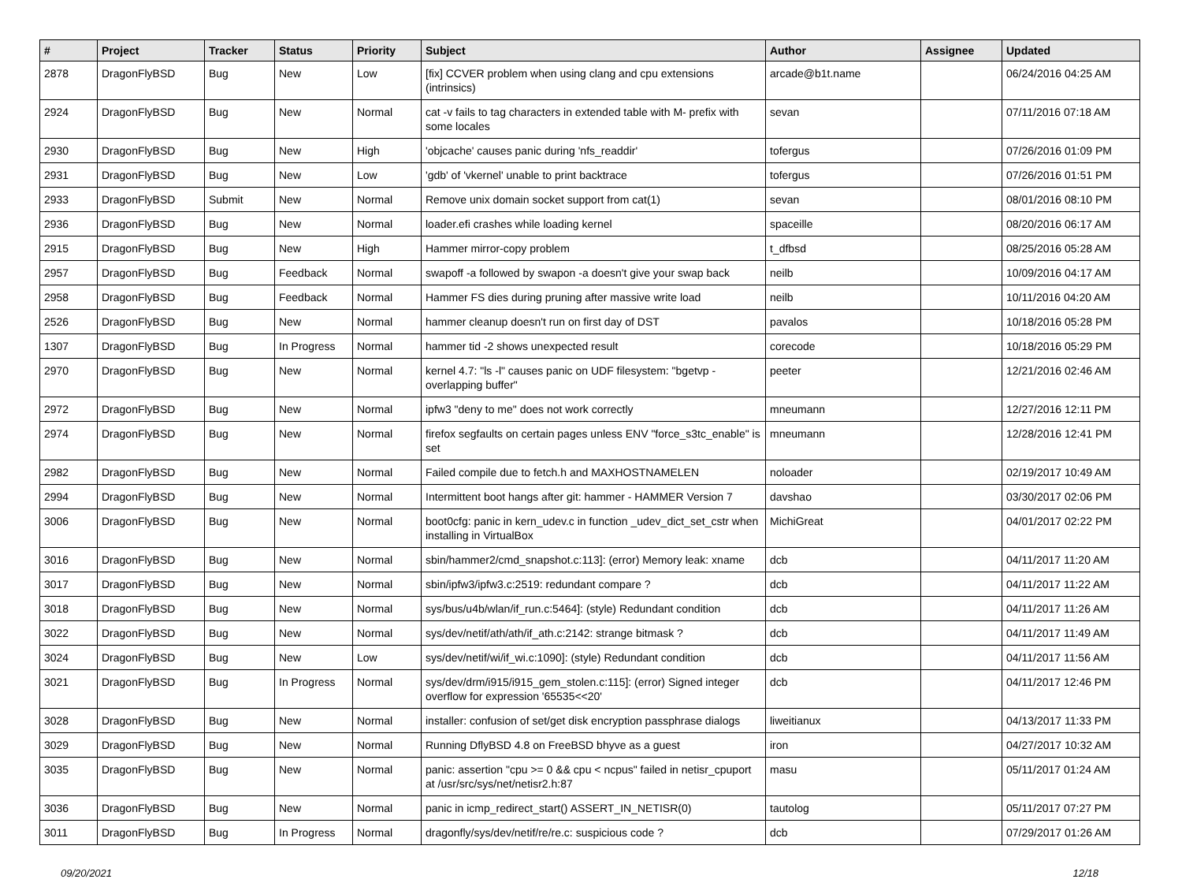| # | Project | Tracker | Status | Priority | Subject | Author | Assignee | Updated |
| --- | --- | --- | --- | --- | --- | --- | --- | --- |
| 2878 | DragonFlyBSD | Bug | New | Low | [fix] CCVER problem when using clang and cpu extensions (intrinsics) | arcade@b1t.name | | 06/24/2016 04:25 AM |
| 2924 | DragonFlyBSD | Bug | New | Normal | cat -v fails to tag characters in extended table with M- prefix with some locales | sevan | | 07/11/2016 07:18 AM |
| 2930 | DragonFlyBSD | Bug | New | High | 'objcache' causes panic during 'nfs_readdir' | tofergus | | 07/26/2016 01:09 PM |
| 2931 | DragonFlyBSD | Bug | New | Low | 'gdb' of 'vkernel' unable to print backtrace | tofergus | | 07/26/2016 01:51 PM |
| 2933 | DragonFlyBSD | Submit | New | Normal | Remove unix domain socket support from cat(1) | sevan | | 08/01/2016 08:10 PM |
| 2936 | DragonFlyBSD | Bug | New | Normal | loader.efi crashes while loading kernel | spaceille | | 08/20/2016 06:17 AM |
| 2915 | DragonFlyBSD | Bug | New | High | Hammer mirror-copy problem | t_dfbsd | | 08/25/2016 05:28 AM |
| 2957 | DragonFlyBSD | Bug | Feedback | Normal | swapoff -a followed by swapon -a doesn't give your swap back | neilb | | 10/09/2016 04:17 AM |
| 2958 | DragonFlyBSD | Bug | Feedback | Normal | Hammer FS dies during pruning after massive write load | neilb | | 10/11/2016 04:20 AM |
| 2526 | DragonFlyBSD | Bug | New | Normal | hammer cleanup doesn't run on first day of DST | pavalos | | 10/18/2016 05:28 PM |
| 1307 | DragonFlyBSD | Bug | In Progress | Normal | hammer tid -2 shows unexpected result | corecode | | 10/18/2016 05:29 PM |
| 2970 | DragonFlyBSD | Bug | New | Normal | kernel 4.7: "ls -l" causes panic on UDF filesystem: "bgetvp - overlapping buffer" | peeter | | 12/21/2016 02:46 AM |
| 2972 | DragonFlyBSD | Bug | New | Normal | ipfw3 "deny to me" does not work correctly | mneumann | | 12/27/2016 12:11 PM |
| 2974 | DragonFlyBSD | Bug | New | Normal | firefox segfaults on certain pages unless ENV "force_s3tc_enable" is set | mneumann | | 12/28/2016 12:41 PM |
| 2982 | DragonFlyBSD | Bug | New | Normal | Failed compile due to fetch.h and MAXHOSTNAMELEN | noloader | | 02/19/2017 10:49 AM |
| 2994 | DragonFlyBSD | Bug | New | Normal | Intermittent boot hangs after git: hammer - HAMMER Version 7 | davshao | | 03/30/2017 02:06 PM |
| 3006 | DragonFlyBSD | Bug | New | Normal | boot0cfg: panic in kern_udev.c in function _udev_dict_set_cstr when installing in VirtualBox | MichiGreat | | 04/01/2017 02:22 PM |
| 3016 | DragonFlyBSD | Bug | New | Normal | sbin/hammer2/cmd_snapshot.c:113]: (error) Memory leak: xname | dcb | | 04/11/2017 11:20 AM |
| 3017 | DragonFlyBSD | Bug | New | Normal | sbin/ipfw3/ipfw3.c:2519: redundant compare ? | dcb | | 04/11/2017 11:22 AM |
| 3018 | DragonFlyBSD | Bug | New | Normal | sys/bus/u4b/wlan/if_run.c:5464]: (style) Redundant condition | dcb | | 04/11/2017 11:26 AM |
| 3022 | DragonFlyBSD | Bug | New | Normal | sys/dev/netif/ath/ath/if_ath.c:2142: strange bitmask ? | dcb | | 04/11/2017 11:49 AM |
| 3024 | DragonFlyBSD | Bug | New | Low | sys/dev/netif/wi/if_wi.c:1090]: (style) Redundant condition | dcb | | 04/11/2017 11:56 AM |
| 3021 | DragonFlyBSD | Bug | In Progress | Normal | sys/dev/drm/i915/i915_gem_stolen.c:115]: (error) Signed integer overflow for expression '65535<<20' | dcb | | 04/11/2017 12:46 PM |
| 3028 | DragonFlyBSD | Bug | New | Normal | installer: confusion of set/get disk encryption passphrase dialogs | liweitianux | | 04/13/2017 11:33 PM |
| 3029 | DragonFlyBSD | Bug | New | Normal | Running DflyBSD 4.8 on FreeBSD bhyve as a guest | iron | | 04/27/2017 10:32 AM |
| 3035 | DragonFlyBSD | Bug | New | Normal | panic: assertion "cpu >= 0 && cpu < ncpus" failed in netisr_cpuport at /usr/src/sys/net/netisr2.h:87 | masu | | 05/11/2017 01:24 AM |
| 3036 | DragonFlyBSD | Bug | New | Normal | panic in icmp_redirect_start() ASSERT_IN_NETISR(0) | tautolog | | 05/11/2017 07:27 PM |
| 3011 | DragonFlyBSD | Bug | In Progress | Normal | dragonfly/sys/dev/netif/re/re.c: suspicious code ? | dcb | | 07/29/2017 01:26 AM |
09/20/2021 12/18